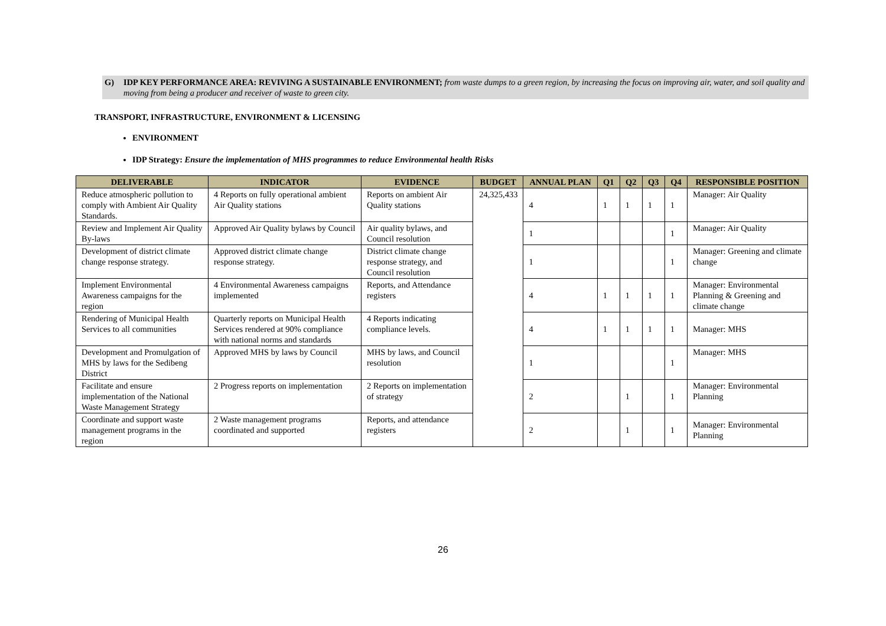G) IDP KEY PERFORMANCE AREA: REVIVING A SUSTAINABLE ENVIRONMENT; from waste dumps to a green region, by increasing the focus on improving air, water, and soil quality and moving from being a producer and receiver of waste to green city.
TRANSPORT, INFRASTRUCTURE, ENVIRONMENT & LICENSING
ENVIRONMENT
IDP Strategy: Ensure the implementation of MHS programmes to reduce Environmental health Risks
| DELIVERABLE | INDICATOR | EVIDENCE | BUDGET | ANNUAL PLAN | Q1 | Q2 | Q3 | Q4 | RESPONSIBLE POSITION |
| --- | --- | --- | --- | --- | --- | --- | --- | --- | --- |
| Reduce atmospheric pollution to comply with Ambient Air Quality Standards. | 4 Reports on fully operational ambient Air Quality stations | Reports on ambient Air Quality stations | 24,325,433 | 4 | 1 | 1 | 1 | 1 | Manager: Air Quality |
| Review and Implement Air Quality By-laws | Approved Air Quality bylaws by Council | Air quality bylaws, and Council resolution | | 1 | | | | 1 | Manager: Air Quality |
| Development of district climate change response strategy. | Approved district climate change response strategy. | District climate change response strategy, and Council resolution | | 1 | | | | 1 | Manager: Greening and climate change |
| Implement Environmental Awareness campaigns for the region | 4 Environmental Awareness campaigns implemented | Reports, and Attendance registers | | 4 | 1 | 1 | 1 | 1 | Manager: Environmental Planning & Greening and climate change |
| Rendering of Municipal Health Services to all communities | Quarterly reports on Municipal Health Services rendered at 90% compliance with national norms and standards | 4 Reports indicating compliance levels. | | 4 | 1 | 1 | 1 | 1 | Manager: MHS |
| Development and Promulgation of MHS by laws for the Sedibeng District | Approved MHS by laws by Council | MHS by laws, and Council resolution | | 1 | | | | 1 | Manager: MHS |
| Facilitate and ensure implementation of the National Waste Management Strategy | 2 Progress reports on implementation | 2 Reports on implementation of strategy | | 2 | | 1 | | 1 | Manager: Environmental Planning |
| Coordinate and support waste management programs in the region | 2 Waste management programs coordinated and supported | Reports, and attendance registers | | 2 | | 1 | | 1 | Manager: Environmental Planning |
26